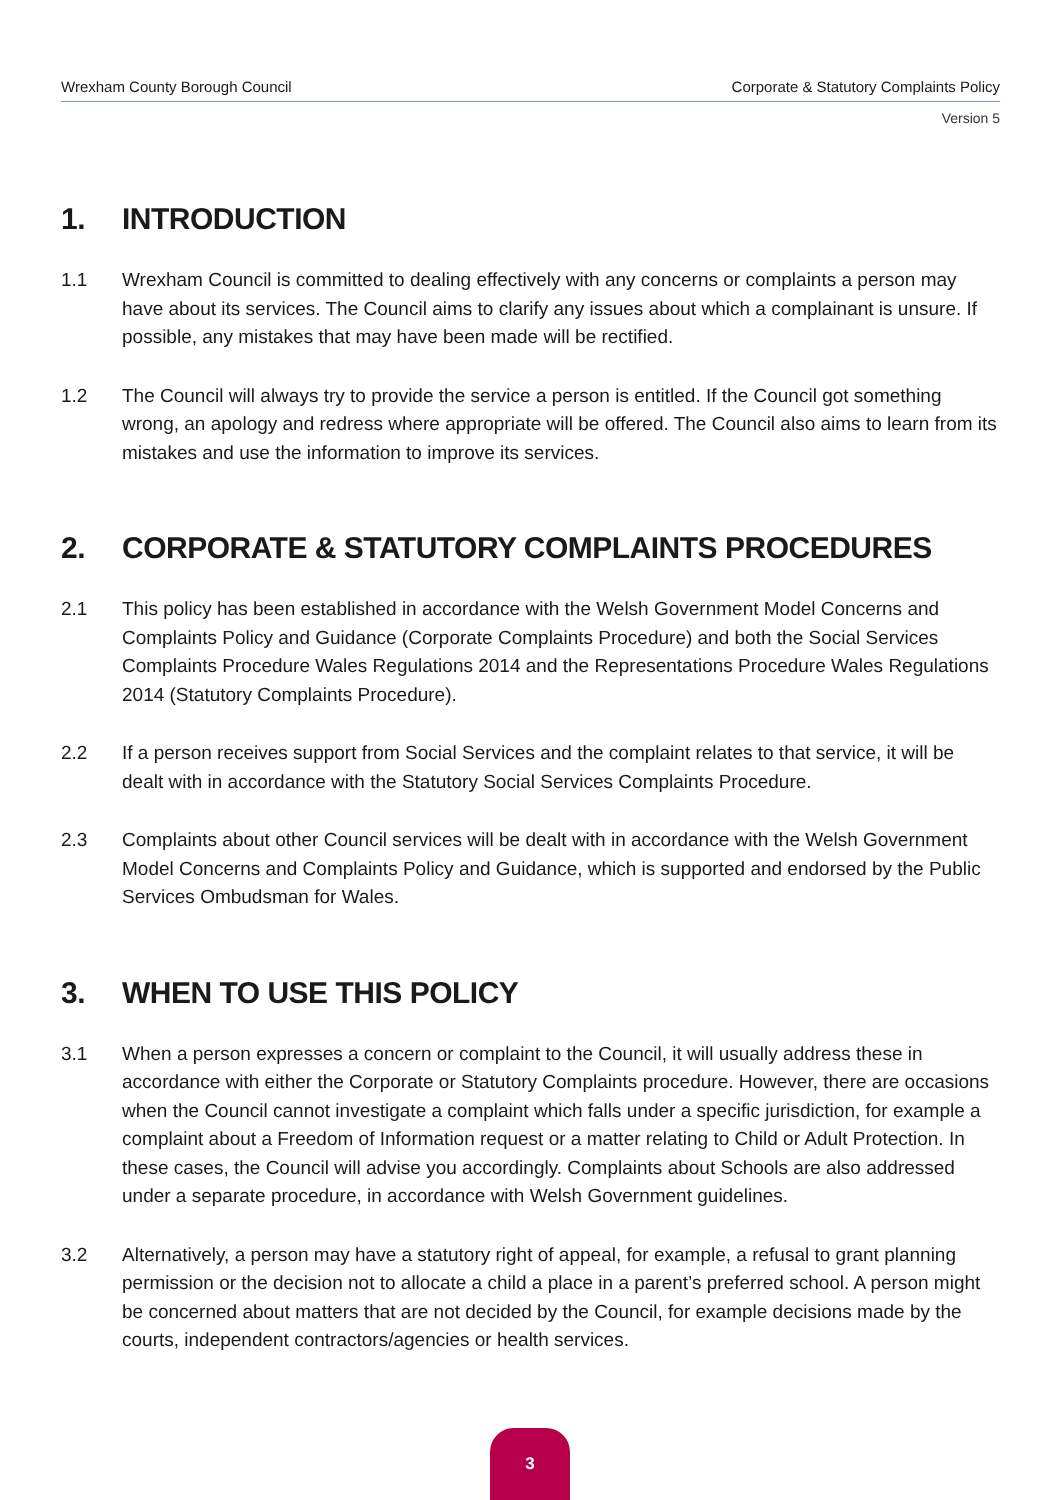Wrexham County Borough Council Corporate & Statutory Complaints Policy
Version 5
1. INTRODUCTION
1.1 Wrexham Council is committed to dealing effectively with any concerns or complaints a person may have about its services. The Council aims to clarify any issues about which a complainant is unsure. If possible, any mistakes that may have been made will be rectified.
1.2 The Council will always try to provide the service a person is entitled. If the Council got something wrong, an apology and redress where appropriate will be offered. The Council also aims to learn from its mistakes and use the information to improve its services.
2. CORPORATE & STATUTORY COMPLAINTS PROCEDURES
2.1 This policy has been established in accordance with the Welsh Government Model Concerns and Complaints Policy and Guidance (Corporate Complaints Procedure) and both the Social Services Complaints Procedure Wales Regulations 2014 and the Representations Procedure Wales Regulations 2014 (Statutory Complaints Procedure).
2.2 If a person receives support from Social Services and the complaint relates to that service, it will be dealt with in accordance with the Statutory Social Services Complaints Procedure.
2.3 Complaints about other Council services will be dealt with in accordance with the Welsh Government Model Concerns and Complaints Policy and Guidance, which is supported and endorsed by the Public Services Ombudsman for Wales.
3. WHEN TO USE THIS POLICY
3.1 When a person expresses a concern or complaint to the Council, it will usually address these in accordance with either the Corporate or Statutory Complaints procedure. However, there are occasions when the Council cannot investigate a complaint which falls under a specific jurisdiction, for example a complaint about a Freedom of Information request or a matter relating to Child or Adult Protection. In these cases, the Council will advise you accordingly. Complaints about Schools are also addressed under a separate procedure, in accordance with Welsh Government guidelines.
3.2 Alternatively, a person may have a statutory right of appeal, for example, a refusal to grant planning permission or the decision not to allocate a child a place in a parent’s preferred school. A person might be concerned about matters that are not decided by the Council, for example decisions made by the courts, independent contractors/agencies or health services.
3